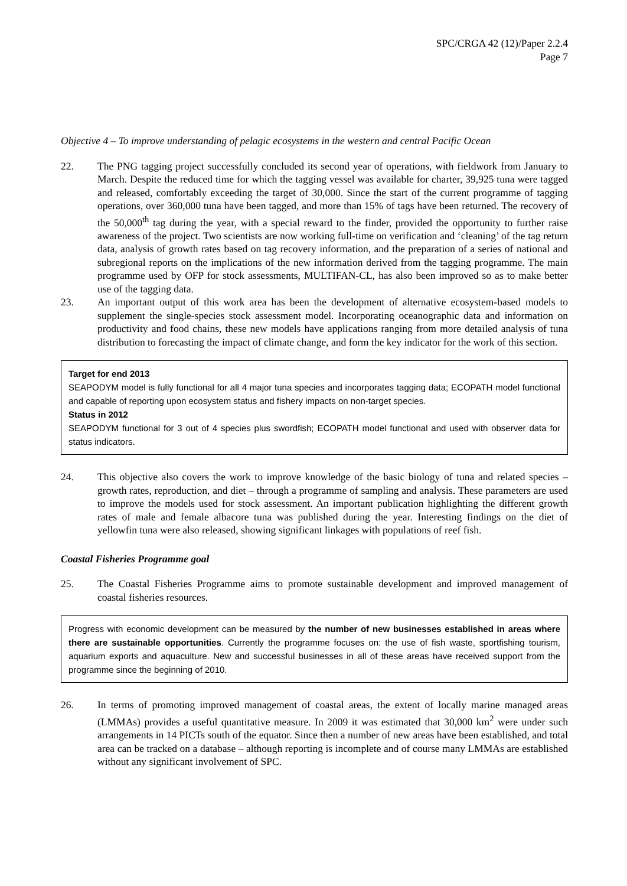SPC/CRGA 42 (12)/Paper 2.2.4
Page 7
Objective 4 – To improve understanding of pelagic ecosystems in the western and central Pacific Ocean
22. The PNG tagging project successfully concluded its second year of operations, with fieldwork from January to March. Despite the reduced time for which the tagging vessel was available for charter, 39,925 tuna were tagged and released, comfortably exceeding the target of 30,000. Since the start of the current programme of tagging operations, over 360,000 tuna have been tagged, and more than 15% of tags have been returned. The recovery of the 50,000<sup>th</sup> tag during the year, with a special reward to the finder, provided the opportunity to further raise awareness of the project. Two scientists are now working full-time on verification and ‘cleaning’ of the tag return data, analysis of growth rates based on tag recovery information, and the preparation of a series of national and subregional reports on the implications of the new information derived from the tagging programme. The main programme used by OFP for stock assessments, MULTIFAN-CL, has also been improved so as to make better use of the tagging data.
23. An important output of this work area has been the development of alternative ecosystem-based models to supplement the single-species stock assessment model. Incorporating oceanographic data and information on productivity and food chains, these new models have applications ranging from more detailed analysis of tuna distribution to forecasting the impact of climate change, and form the key indicator for the work of this section.
Target for end 2013
SEAPODYM model is fully functional for all 4 major tuna species and incorporates tagging data; ECOPATH model functional and capable of reporting upon ecosystem status and fishery impacts on non-target species.
Status in 2012
SEAPODYM functional for 3 out of 4 species plus swordfish; ECOPATH model functional and used with observer data for status indicators.
24. This objective also covers the work to improve knowledge of the basic biology of tuna and related species – growth rates, reproduction, and diet – through a programme of sampling and analysis. These parameters are used to improve the models used for stock assessment. An important publication highlighting the different growth rates of male and female albacore tuna was published during the year. Interesting findings on the diet of yellowfin tuna were also released, showing significant linkages with populations of reef fish.
Coastal Fisheries Programme goal
25. The Coastal Fisheries Programme aims to promote sustainable development and improved management of coastal fisheries resources.
Progress with economic development can be measured by the number of new businesses established in areas where there are sustainable opportunities. Currently the programme focuses on: the use of fish waste, sportfishing tourism, aquarium exports and aquaculture. New and successful businesses in all of these areas have received support from the programme since the beginning of 2010.
26. In terms of promoting improved management of coastal areas, the extent of locally marine managed areas (LMMAs) provides a useful quantitative measure. In 2009 it was estimated that 30,000 km<sup>2</sup> were under such arrangements in 14 PICTs south of the equator. Since then a number of new areas have been established, and total area can be tracked on a database – although reporting is incomplete and of course many LMMAs are established without any significant involvement of SPC.